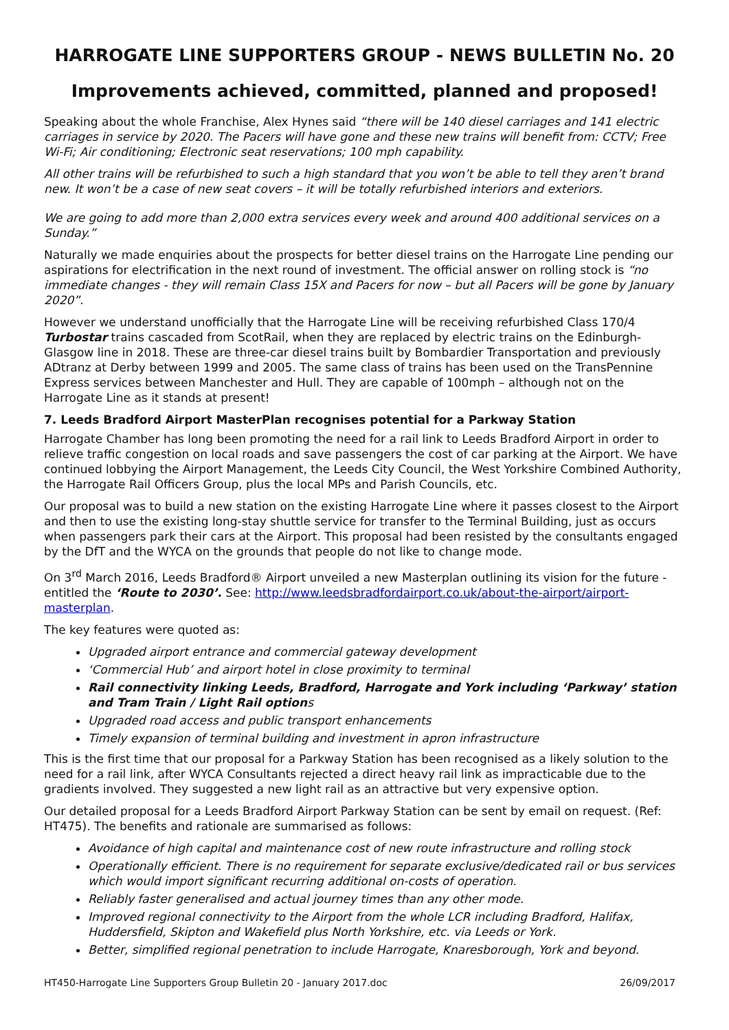HARROGATE LINE SUPPORTERS GROUP - NEWS BULLETIN No. 20
Improvements achieved, committed, planned and proposed!
Speaking about the whole Franchise, Alex Hynes said “there will be 140 diesel carriages and 141 electric carriages in service by 2020. The Pacers will have gone and these new trains will benefit from: CCTV; Free Wi-Fi; Air conditioning; Electronic seat reservations; 100 mph capability.
All other trains will be refurbished to such a high standard that you won’t be able to tell they aren’t brand new. It won’t be a case of new seat covers – it will be totally refurbished interiors and exteriors.
We are going to add more than 2,000 extra services every week and around 400 additional services on a Sunday.”
Naturally we made enquiries about the prospects for better diesel trains on the Harrogate Line pending our aspirations for electrification in the next round of investment. The official answer on rolling stock is “no immediate changes - they will remain Class 15X and Pacers for now – but all Pacers will be gone by January 2020”.
However we understand unofficially that the Harrogate Line will be receiving refurbished Class 170/4 Turbostar trains cascaded from ScotRail, when they are replaced by electric trains on the Edinburgh-Glasgow line in 2018. These are three-car diesel trains built by Bombardier Transportation and previously ADtranz at Derby between 1999 and 2005. The same class of trains has been used on the TransPennine Express services between Manchester and Hull. They are capable of 100mph – although not on the Harrogate Line as it stands at present!
7. Leeds Bradford Airport MasterPlan recognises potential for a Parkway Station
Harrogate Chamber has long been promoting the need for a rail link to Leeds Bradford Airport in order to relieve traffic congestion on local roads and save passengers the cost of car parking at the Airport. We have continued lobbying the Airport Management, the Leeds City Council, the West Yorkshire Combined Authority, the Harrogate Rail Officers Group, plus the local MPs and Parish Councils, etc.
Our proposal was to build a new station on the existing Harrogate Line where it passes closest to the Airport and then to use the existing long-stay shuttle service for transfer to the Terminal Building, just as occurs when passengers park their cars at the Airport. This proposal had been resisted by the consultants engaged by the DfT and the WYCA on the grounds that people do not like to change mode.
On 3<sup>rd</sup> March 2016, Leeds Bradford® Airport unveiled a new Masterplan outlining its vision for the future - entitled the ‘Route to 2030’. See: http://www.leedsbradfordairport.co.uk/about-the-airport/airport-masterplan.
The key features were quoted as:
Upgraded airport entrance and commercial gateway development
‘Commercial Hub’ and airport hotel in close proximity to terminal
Rail connectivity linking Leeds, Bradford, Harrogate and York including ‘Parkway’ station and Tram Train / Light Rail option s
Upgraded road access and public transport enhancements
Timely expansion of terminal building and investment in apron infrastructure
This is the first time that our proposal for a Parkway Station has been recognised as a likely solution to the need for a rail link, after WYCA Consultants rejected a direct heavy rail link as impracticable due to the gradients involved. They suggested a new light rail as an attractive but very expensive option.
Our detailed proposal for a Leeds Bradford Airport Parkway Station can be sent by email on request. (Ref: HT475). The benefits and rationale are summarised as follows:
Avoidance of high capital and maintenance cost of new route infrastructure and rolling stock
Operationally efficient. There is no requirement for separate exclusive/dedicated rail or bus services which would import significant recurring additional on-costs of operation.
Reliably faster generalised and actual journey times than any other mode.
Improved regional connectivity to the Airport from the whole LCR including Bradford, Halifax, Huddersfield, Skipton and Wakefield plus North Yorkshire, etc. via Leeds or York.
Better, simplified regional penetration to include Harrogate, Knaresborough, York and beyond.
HT450-Harrogate Line Supporters Group Bulletin 20 - January 2017.doc 26/09/2017